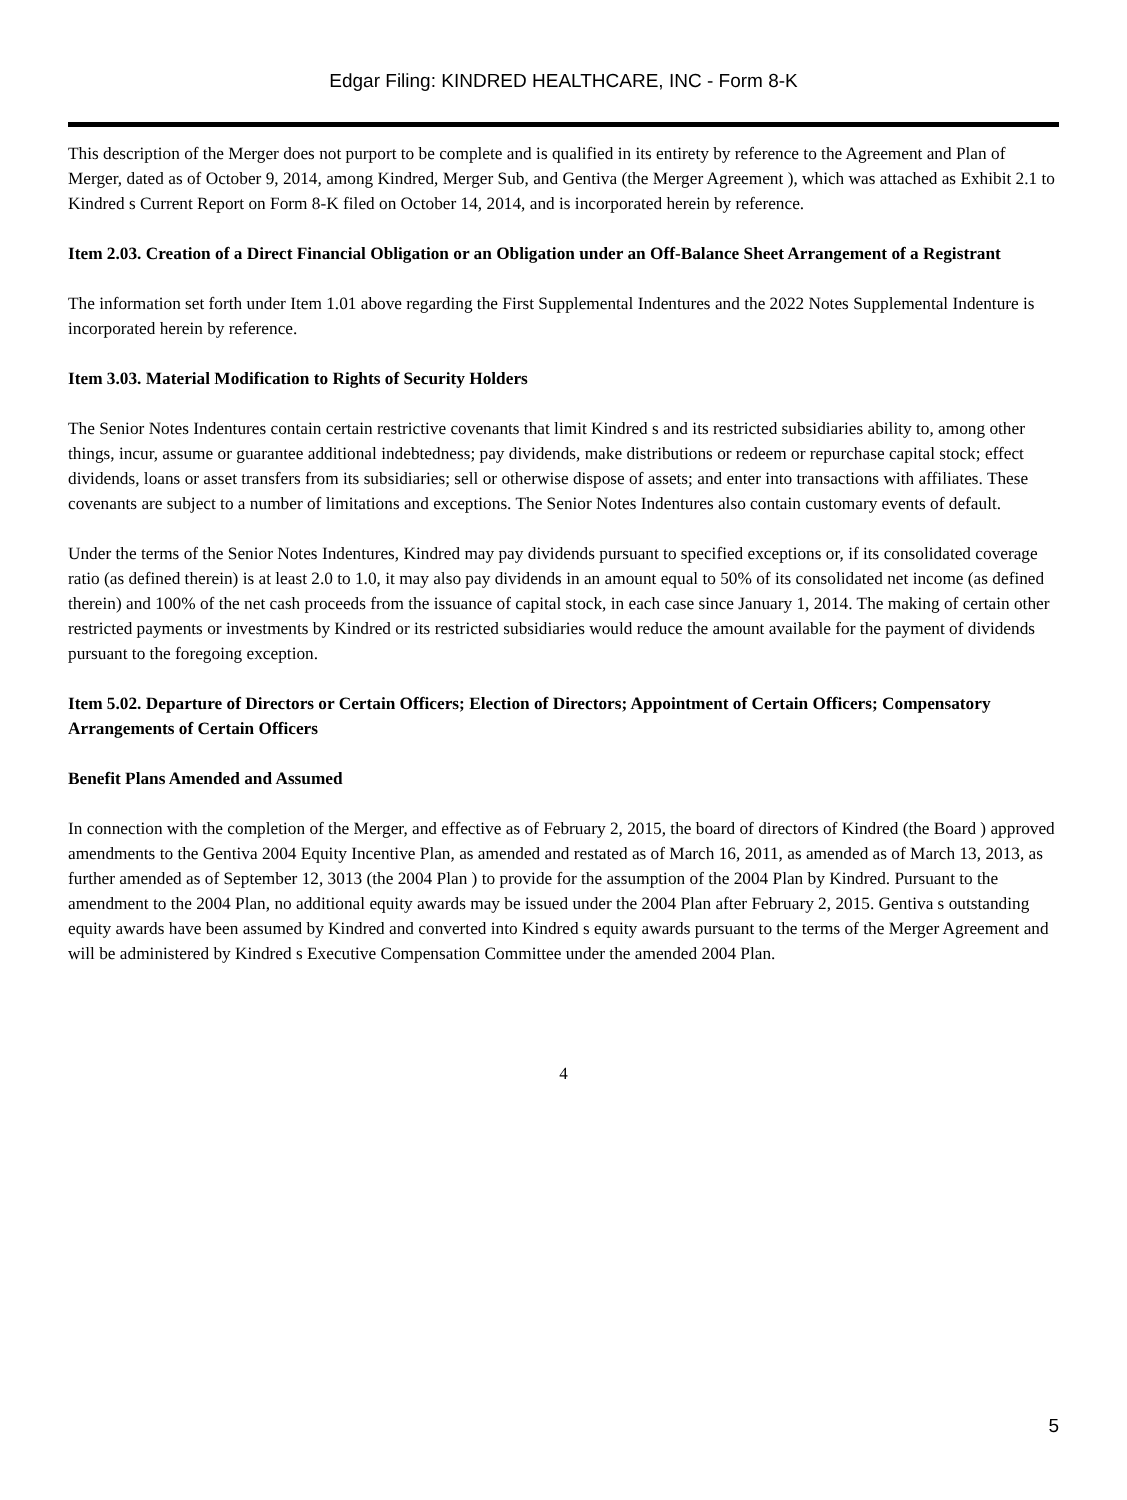Edgar Filing: KINDRED HEALTHCARE, INC - Form 8-K
This description of the Merger does not purport to be complete and is qualified in its entirety by reference to the Agreement and Plan of Merger, dated as of October 9, 2014, among Kindred, Merger Sub, and Gentiva (the Merger Agreement ), which was attached as Exhibit 2.1 to Kindred s Current Report on Form 8-K filed on October 14, 2014, and is incorporated herein by reference.
Item 2.03. Creation of a Direct Financial Obligation or an Obligation under an Off-Balance Sheet Arrangement of a Registrant
The information set forth under Item 1.01 above regarding the First Supplemental Indentures and the 2022 Notes Supplemental Indenture is incorporated herein by reference.
Item 3.03. Material Modification to Rights of Security Holders
The Senior Notes Indentures contain certain restrictive covenants that limit Kindred s and its restricted subsidiaries ability to, among other things, incur, assume or guarantee additional indebtedness; pay dividends, make distributions or redeem or repurchase capital stock; effect dividends, loans or asset transfers from its subsidiaries; sell or otherwise dispose of assets; and enter into transactions with affiliates. These covenants are subject to a number of limitations and exceptions. The Senior Notes Indentures also contain customary events of default.
Under the terms of the Senior Notes Indentures, Kindred may pay dividends pursuant to specified exceptions or, if its consolidated coverage ratio (as defined therein) is at least 2.0 to 1.0, it may also pay dividends in an amount equal to 50% of its consolidated net income (as defined therein) and 100% of the net cash proceeds from the issuance of capital stock, in each case since January 1, 2014. The making of certain other restricted payments or investments by Kindred or its restricted subsidiaries would reduce the amount available for the payment of dividends pursuant to the foregoing exception.
Item 5.02. Departure of Directors or Certain Officers; Election of Directors; Appointment of Certain Officers; Compensatory Arrangements of Certain Officers
Benefit Plans Amended and Assumed
In connection with the completion of the Merger, and effective as of February 2, 2015, the board of directors of Kindred (the Board ) approved amendments to the Gentiva 2004 Equity Incentive Plan, as amended and restated as of March 16, 2011, as amended as of March 13, 2013, as further amended as of September 12, 3013 (the 2004 Plan ) to provide for the assumption of the 2004 Plan by Kindred. Pursuant to the amendment to the 2004 Plan, no additional equity awards may be issued under the 2004 Plan after February 2, 2015. Gentiva s outstanding equity awards have been assumed by Kindred and converted into Kindred s equity awards pursuant to the terms of the Merger Agreement and will be administered by Kindred s Executive Compensation Committee under the amended 2004 Plan.
4
5